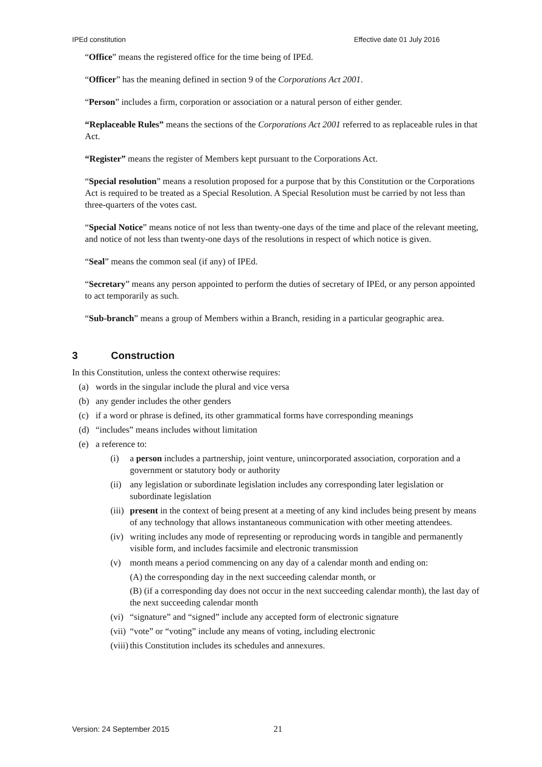IPEd constitution Effective date 01 July 2016
“Office” means the registered office for the time being of IPEd.
“Officer” has the meaning defined in section 9 of the Corporations Act 2001.
“Person” includes a firm, corporation or association or a natural person of either gender.
“Replaceable Rules” means the sections of the Corporations Act 2001 referred to as replaceable rules in that Act.
“Register” means the register of Members kept pursuant to the Corporations Act.
“Special resolution” means a resolution proposed for a purpose that by this Constitution or the Corporations Act is required to be treated as a Special Resolution. A Special Resolution must be carried by not less than three-quarters of the votes cast.
“Special Notice” means notice of not less than twenty-one days of the time and place of the relevant meeting, and notice of not less than twenty-one days of the resolutions in respect of which notice is given.
“Seal” means the common seal (if any) of IPEd.
“Secretary” means any person appointed to perform the duties of secretary of IPEd, or any person appointed to act temporarily as such.
“Sub-branch” means a group of Members within a Branch, residing in a particular geographic area.
3 Construction
In this Constitution, unless the context otherwise requires:
(a) words in the singular include the plural and vice versa
(b) any gender includes the other genders
(c) if a word or phrase is defined, its other grammatical forms have corresponding meanings
(d) “includes” means includes without limitation
(e) a reference to:
(i) a person includes a partnership, joint venture, unincorporated association, corporation and a government or statutory body or authority
(ii) any legislation or subordinate legislation includes any corresponding later legislation or subordinate legislation
(iii) present in the context of being present at a meeting of any kind includes being present by means of any technology that allows instantaneous communication with other meeting attendees.
(iv) writing includes any mode of representing or reproducing words in tangible and permanently visible form, and includes facsimile and electronic transmission
(v) month means a period commencing on any day of a calendar month and ending on:
(A) the corresponding day in the next succeeding calendar month, or
(B) (if a corresponding day does not occur in the next succeeding calendar month), the last day of the next succeeding calendar month
(vi) “signature” and “signed” include any accepted form of electronic signature
(vii) “vote” or “voting” include any means of voting, including electronic
(viii) this Constitution includes its schedules and annexures.
Version: 24 September 2015 21